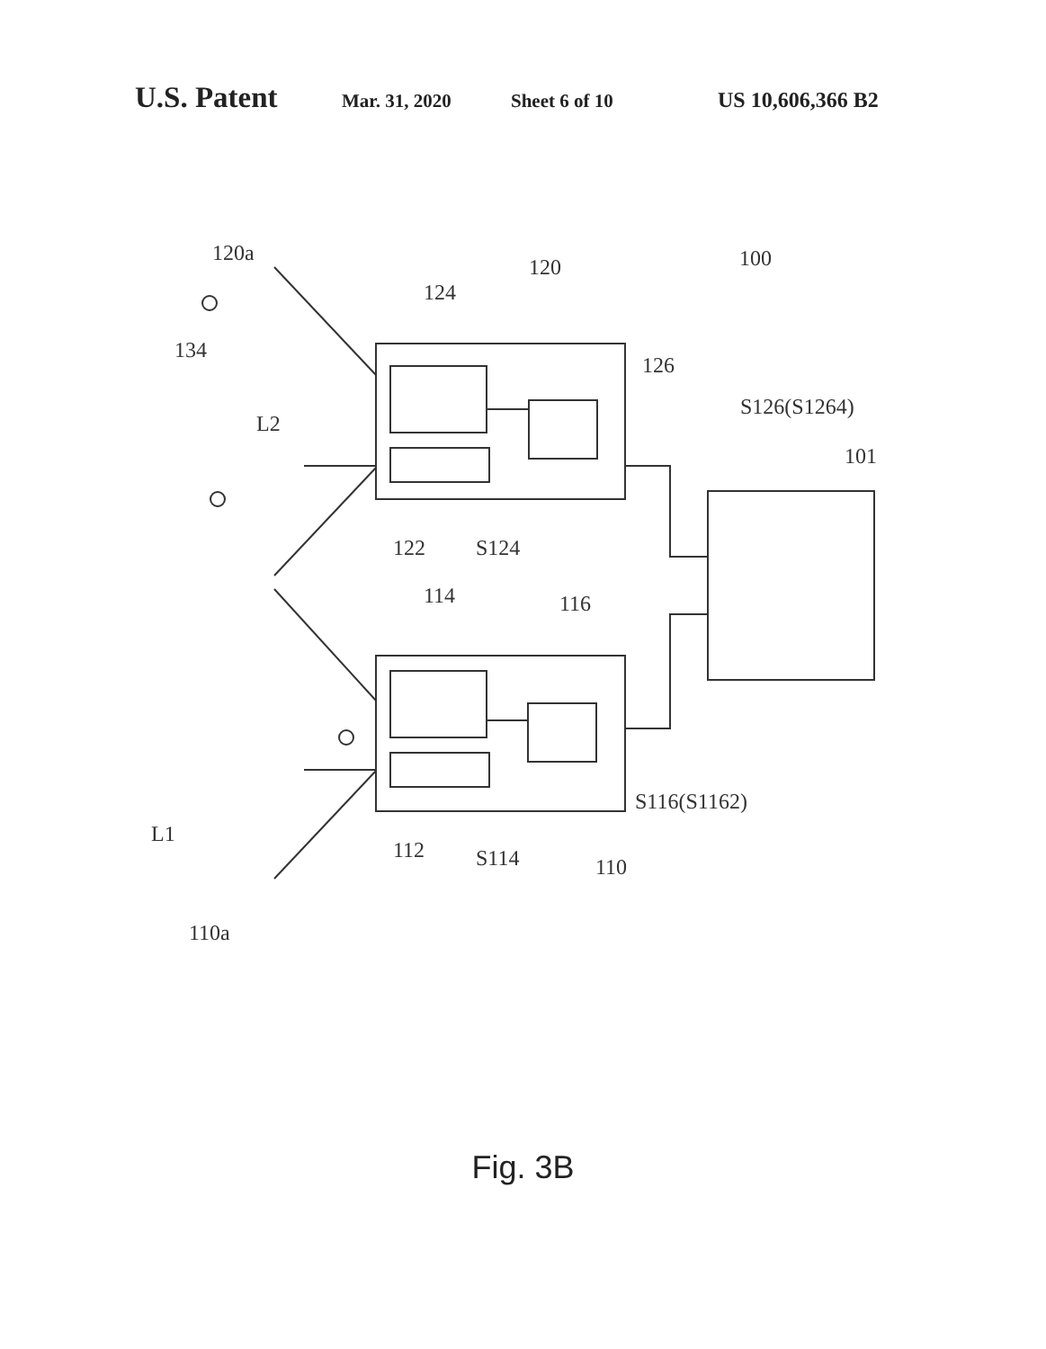U.S. Patent Mar. 31, 2020 Sheet 6 of 10 US 10,606,366 B2
120a
120
100
124
134
126
S126(S1264)
L2
101
122
S124
114
116
S116(S1162)
L1
112
S114
110
110a
Fig. 3B